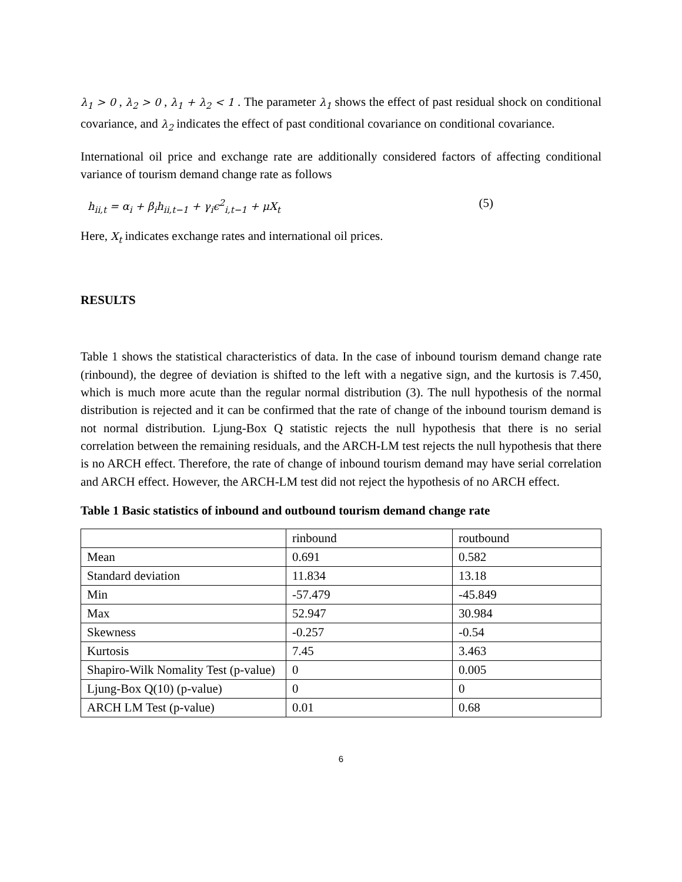λ<sub>1</sub> > 0 , λ<sub>2</sub> > 0 , λ<sub>1</sub> + λ<sub>2</sub> < 1 . The parameter λ<sub>1</sub> shows the effect of past residual shock on conditional covariance, and λ<sub>2</sub> indicates the effect of past conditional covariance on conditional covariance.
International oil price and exchange rate are additionally considered factors of affecting conditional variance of tourism demand change rate as follows
h<sub>ii,t</sub> = α<sub>i</sub> + β<sub>i</sub>h<sub>ii,t−1</sub> + γ<sub>i</sub>ϵ<sup>2</sup><sub>i,t−1</sub> + μX<sub>t</sub> (5)
Here, X<sub>t</sub> indicates exchange rates and international oil prices.
RESULTS
Table 1 shows the statistical characteristics of data. In the case of inbound tourism demand change rate (rinbound), the degree of deviation is shifted to the left with a negative sign, and the kurtosis is 7.450, which is much more acute than the regular normal distribution (3). The null hypothesis of the normal distribution is rejected and it can be confirmed that the rate of change of the inbound tourism demand is not normal distribution. Ljung-Box Q statistic rejects the null hypothesis that there is no serial correlation between the remaining residuals, and the ARCH-LM test rejects the null hypothesis that there is no ARCH effect. Therefore, the rate of change of inbound tourism demand may have serial correlation and ARCH effect. However, the ARCH-LM test did not reject the hypothesis of no ARCH effect.
Table 1 Basic statistics of inbound and outbound tourism demand change rate
| | rinbound | routbound |
| Mean | 0.691 | 0.582 |
| Standard deviation | 11.834 | 13.18 |
| Min | -57.479 | -45.849 |
| Max | 52.947 | 30.984 |
| Skewness | -0.257 | -0.54 |
| Kurtosis | 7.45 | 3.463 |
| Shapiro-Wilk Nomality Test (p-value) | 0 | 0.005 |
| Ljung-Box Q(10) (p-value) | 0 | 0 |
| ARCH LM Test (p-value) | 0.01 | 0.68 |
6